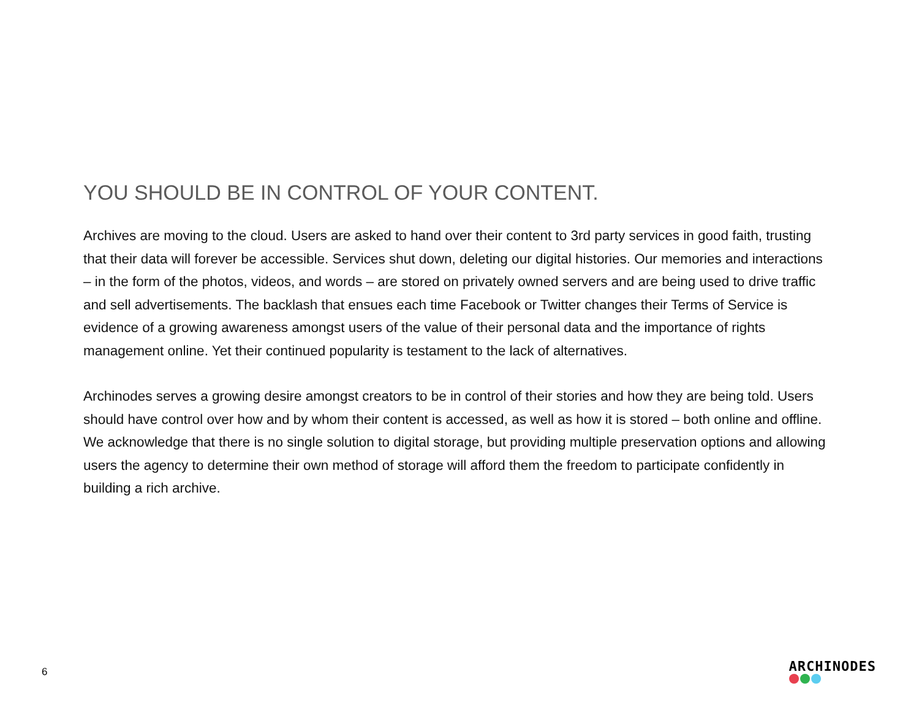YOU SHOULD BE IN CONTROL OF YOUR CONTENT.
Archives are moving to the cloud. Users are asked to hand over their content to 3rd party services in good faith, trusting that their data will forever be accessible. Services shut down, deleting our digital histories. Our memories and interactions – in the form of the photos, videos, and words – are stored on privately owned servers and are being used to drive traffic and sell advertisements. The backlash that ensues each time Facebook or Twitter changes their Terms of Service is evidence of a growing awareness amongst users of the value of their personal data and the importance of rights management online. Yet their continued popularity is testament to the lack of alternatives.
Archinodes serves a growing desire amongst creators to be in control of their stories and how they are being told. Users should have control over how and by whom their content is accessed, as well as how it is stored – both online and offline. We acknowledge that there is no single solution to digital storage, but providing multiple preservation options and allowing users the agency to determine their own method of storage will afford them the freedom to participate confidently in building a rich archive.
6
ARCHINODES